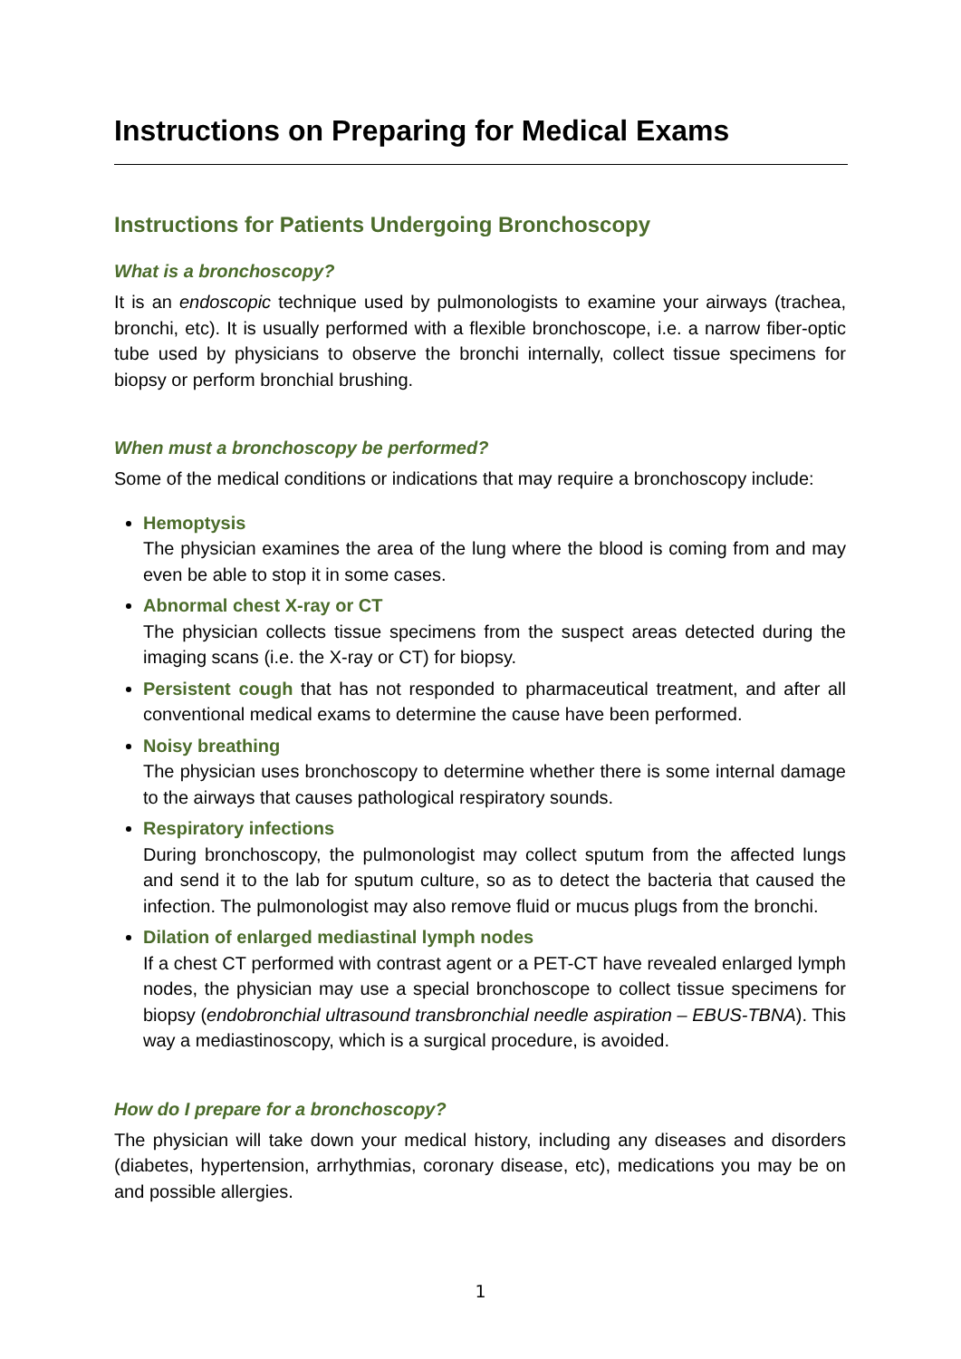Instructions on Preparing for Medical Exams
Instructions for Patients Undergoing Bronchoscopy
What is a bronchoscopy?
It is an endoscopic technique used by pulmonologists to examine your airways (trachea, bronchi, etc). It is usually performed with a flexible bronchoscope, i.e. a narrow fiber-optic tube used by physicians to observe the bronchi internally, collect tissue specimens for biopsy or perform bronchial brushing.
When must a bronchoscopy be performed?
Some of the medical conditions or indications that may require a bronchoscopy include:
Hemoptysis
The physician examines the area of the lung where the blood is coming from and may even be able to stop it in some cases.
Abnormal chest X-ray or CT
The physician collects tissue specimens from the suspect areas detected during the imaging scans (i.e. the X-ray or CT) for biopsy.
Persistent cough that has not responded to pharmaceutical treatment, and after all conventional medical exams to determine the cause have been performed.
Noisy breathing
The physician uses bronchoscopy to determine whether there is some internal damage to the airways that causes pathological respiratory sounds.
Respiratory infections
During bronchoscopy, the pulmonologist may collect sputum from the affected lungs and send it to the lab for sputum culture, so as to detect the bacteria that caused the infection. The pulmonologist may also remove fluid or mucus plugs from the bronchi.
Dilation of enlarged mediastinal lymph nodes
If a chest CT performed with contrast agent or a PET-CT have revealed enlarged lymph nodes, the physician may use a special bronchoscope to collect tissue specimens for biopsy (endobronchial ultrasound transbronchial needle aspiration – EBUS-TBNA). This way a mediastinoscopy, which is a surgical procedure, is avoided.
How do I prepare for a bronchoscopy?
The physician will take down your medical history, including any diseases and disorders (diabetes, hypertension, arrhythmias, coronary disease, etc), medications you may be on and possible allergies.
1